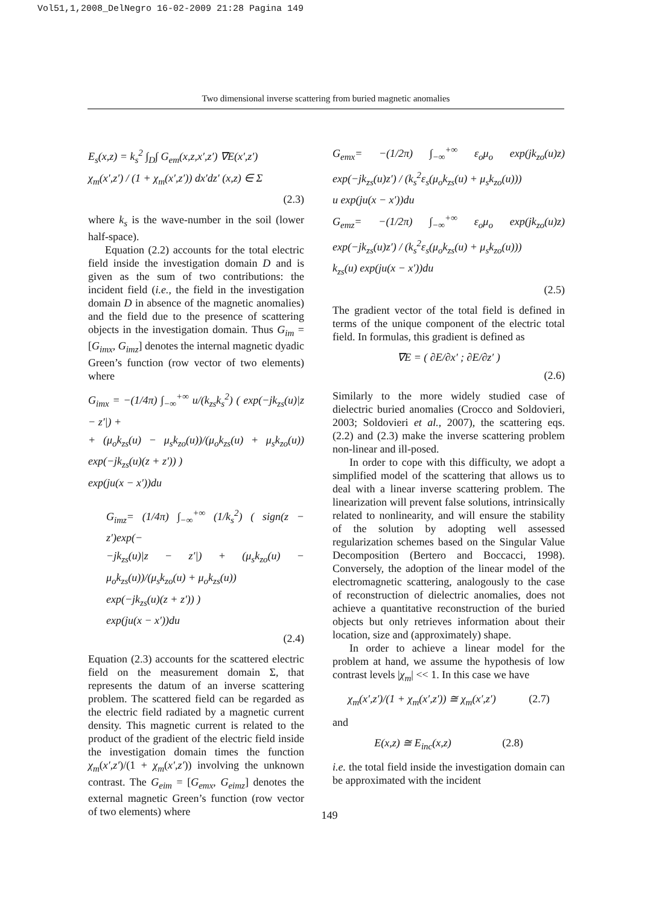Vol51,1,2008_DelNegro 16-02-2009 21:28 Pagina 149
Two dimensional inverse scattering from buried magnetic anomalies
E<sub>s</sub>(x,z) = k<sub>s</sub><sup>2</sup> ∫<sub>D</sub>∫ G<sub>em</sub>(x,z,x′,z′) ∇E(x′,z′)
χ<sub>m</sub>(x′,z′) / (1 + χ<sub>m</sub>(x′,z′)) dx′dz′ (x,z) ∈ Σ
(2.3)
where k<sub>s</sub> is the wave-number in the soil (lower half-space).
Equation (2.2) accounts for the total electric field inside the investigation domain D and is given as the sum of two contributions: the incident field (i.e., the field in the investigation domain D in absence of the magnetic anomalies) and the field due to the presence of scattering objects in the investigation domain. Thus G<sub>im</sub> = [G<sub>imx</sub>, G<sub>imz</sub>] denotes the internal magnetic dyadic Green’s function (row vector of two elements) where
G<sub>imx</sub> = −(1/4π) ∫<sub>−∞</sub><sup>+∞</sup> u/(k<sub>zs</sub>k<sub>s</sub><sup>2</sup>) ( exp(−jk<sub>zs</sub>(u)|z − z′|) +
+ (μ<sub>o</sub>k<sub>zs</sub>(u) − μ<sub>s</sub>k<sub>zo</sub>(u))/(μ<sub>o</sub>k<sub>zs</sub>(u) + μ<sub>s</sub>k<sub>zo</sub>(u)) exp(−jk<sub>zs</sub>(u)(z + z′)) )
exp(ju(x − x′))du
G<sub>imz</sub>= (1/4π) ∫<sub>−∞</sub><sup>+∞</sup> (1/k<sub>s</sub><sup>2</sup>) ( sign(z − z′)exp(−
−jk<sub>zs</sub>(u)|z − z′|) + (μ<sub>s</sub>k<sub>zo</sub>(u) − μ<sub>o</sub>k<sub>zs</sub>(u))/(μ<sub>s</sub>k<sub>zo</sub>(u) + μ<sub>o</sub>k<sub>zs</sub>(u))
exp(−jk<sub>zs</sub>(u)(z + z′)) )
exp(ju(x − x′))du
(2.4)
Equation (2.3) accounts for the scattered electric field on the measurement domain Σ, that represents the datum of an inverse scattering problem. The scattered field can be regarded as the electric field radiated by a magnetic current density. This magnetic current is related to the product of the gradient of the electric field inside the investigation domain times the function χ<sub>m</sub>(x′,z′)/(1 + χ<sub>m</sub>(x′,z′)) involving the unknown contrast. The G<sub>eim</sub> = [G<sub>emx</sub>, G<sub>eimz</sub>] denotes the external magnetic Green’s function (row vector of two elements) where
G<sub>emx</sub>= −(1/2π) ∫<sub>−∞</sub><sup>+∞</sup> ε<sub>o</sub>μ<sub>o</sub> exp(jk<sub>zo</sub>(u)z) exp(−jk<sub>zs</sub>(u)z′) / (k<sub>s</sub><sup>2</sup>ε<sub>s</sub>(μ<sub>o</sub>k<sub>zs</sub>(u) + μ<sub>s</sub>k<sub>zo</sub>(u)))
u exp(ju(x − x′))du
G<sub>emz</sub>= −(1/2π) ∫<sub>−∞</sub><sup>+∞</sup> ε<sub>o</sub>μ<sub>o</sub> exp(jk<sub>zo</sub>(u)z) exp(−jk<sub>zs</sub>(u)z′) / (k<sub>s</sub><sup>2</sup>ε<sub>s</sub>(μ<sub>o</sub>k<sub>zs</sub>(u) + μ<sub>s</sub>k<sub>zo</sub>(u)))
k<sub>zs</sub>(u) exp(ju(x − x′))du
(2.5)
The gradient vector of the total field is defined in terms of the unique component of the electric total field. In formulas, this gradient is defined as
∇E = ( ∂E/∂x′ ; ∂E/∂z′ )
(2.6)
Similarly to the more widely studied case of dielectric buried anomalies (Crocco and Soldovieri, 2003; Soldovieri et al., 2007), the scattering eqs. (2.2) and (2.3) make the inverse scattering problem non-linear and ill-posed.
In order to cope with this difficulty, we adopt a simplified model of the scattering that allows us to deal with a linear inverse scattering problem. The linearization will prevent false solutions, intrinsically related to nonlinearity, and will ensure the stability of the solution by adopting well assessed regularization schemes based on the Singular Value Decomposition (Bertero and Boccacci, 1998). Conversely, the adoption of the linear model of the electromagnetic scattering, analogously to the case of reconstruction of dielectric anomalies, does not achieve a quantitative reconstruction of the buried objects but only retrieves information about their location, size and (approximately) shape.
In order to achieve a linear model for the problem at hand, we assume the hypothesis of low contrast levels |χ<sub>m</sub>| << 1. In this case we have
χ<sub>m</sub>(x′,z′)/(1 + χ<sub>m</sub>(x′,z′)) ≅ χ<sub>m</sub>(x′,z′) (2.7)
and
E(x,z) ≅ E<sub>inc</sub>(x,z) (2.8)
i.e. the total field inside the investigation domain can be approximated with the incident
149